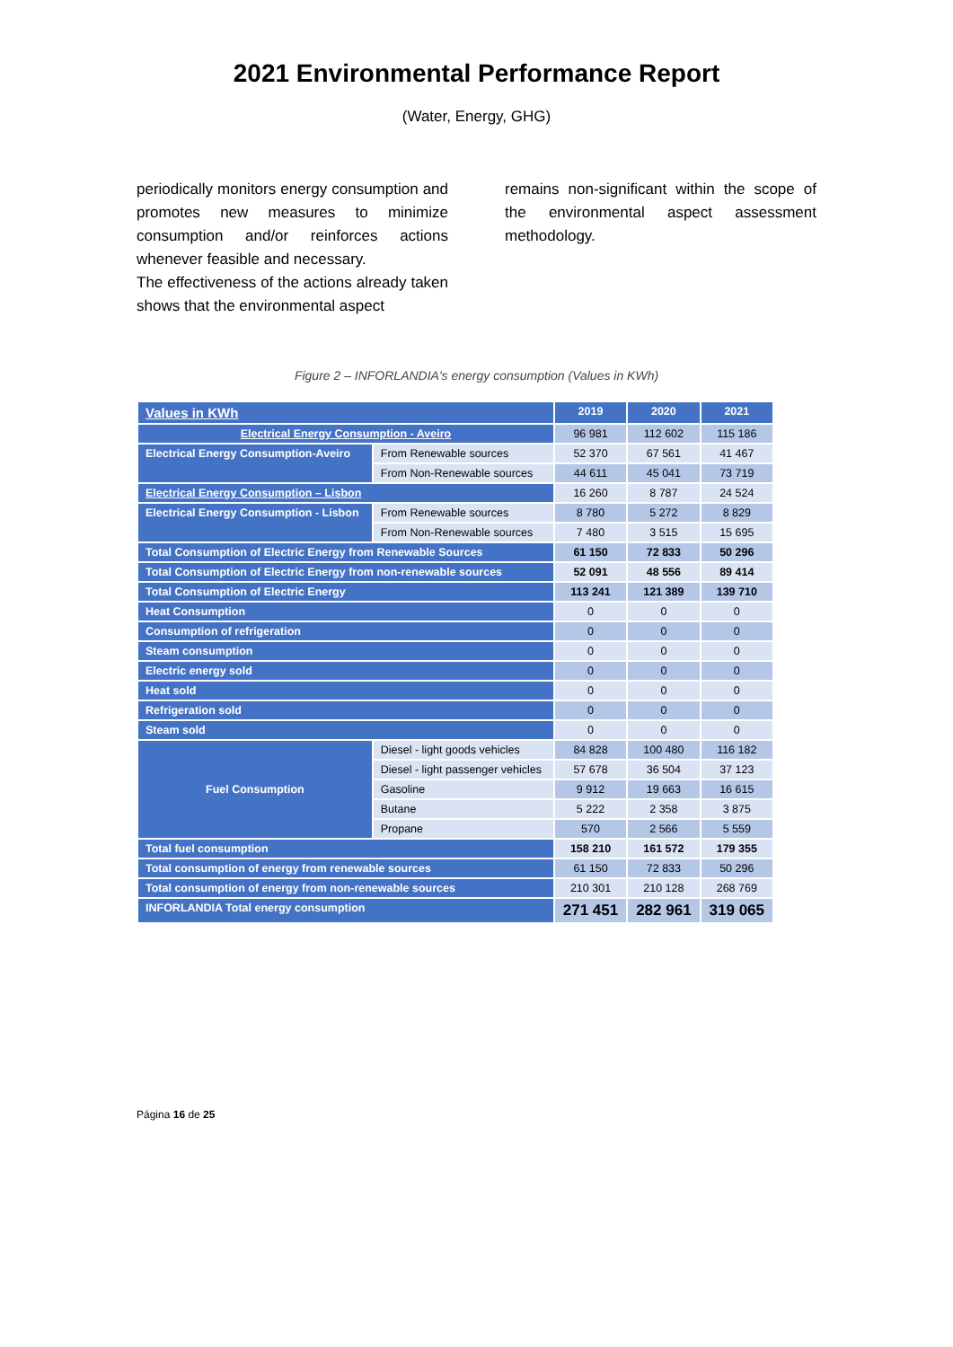2021 Environmental Performance Report
(Water, Energy, GHG)
periodically monitors energy consumption and promotes new measures to minimize consumption and/or reinforces actions whenever feasible and necessary.
The effectiveness of the actions already taken shows that the environmental aspect
remains non-significant within the scope of the environmental aspect assessment methodology.
Figure 2 – INFORLANDIA's energy consumption (Values in KWh)
| Values in KWh | | 2019 | 2020 | 2021 |
| --- | --- | --- | --- | --- |
| Electrical Energy Consumption - Aveiro | | 96 981 | 112 602 | 115 186 |
| Electrical Energy Consumption-Aveiro | From Renewable sources | 52 370 | 67 561 | 41 467 |
| | From Non-Renewable sources | 44 611 | 45 041 | 73 719 |
| Electrical Energy Consumption – Lisbon | | 16 260 | 8 787 | 24 524 |
| Electrical Energy Consumption - Lisbon | From Renewable sources | 8 780 | 5 272 | 8 829 |
| | From Non-Renewable sources | 7 480 | 3 515 | 15 695 |
| Total Consumption of Electric Energy from Renewable Sources | | 61 150 | 72 833 | 50 296 |
| Total Consumption of Electric Energy from non-renewable sources | | 52 091 | 48 556 | 89 414 |
| Total Consumption of Electric Energy | | 113 241 | 121 389 | 139 710 |
| Heat Consumption | | 0 | 0 | 0 |
| Consumption of refrigeration | | 0 | 0 | 0 |
| Steam consumption | | 0 | 0 | 0 |
| Electric energy sold | | 0 | 0 | 0 |
| Heat sold | | 0 | 0 | 0 |
| Refrigeration sold | | 0 | 0 | 0 |
| Steam sold | | 0 | 0 | 0 |
| Fuel Consumption | Diesel - light goods vehicles | 84 828 | 100 480 | 116 182 |
| | Diesel - light passenger vehicles | 57 678 | 36 504 | 37 123 |
| | Gasoline | 9 912 | 19 663 | 16 615 |
| | Butane | 5 222 | 2 358 | 3 875 |
| | Propane | 570 | 2 566 | 5 559 |
| Total fuel consumption | | 158 210 | 161 572 | 179 355 |
| Total consumption of energy from renewable sources | | 61 150 | 72 833 | 50 296 |
| Total consumption of energy from non-renewable sources | | 210 301 | 210 128 | 268 769 |
| INFORLANDIA Total energy consumption | | 271 451 | 282 961 | 319 065 |
Página 16 de 25